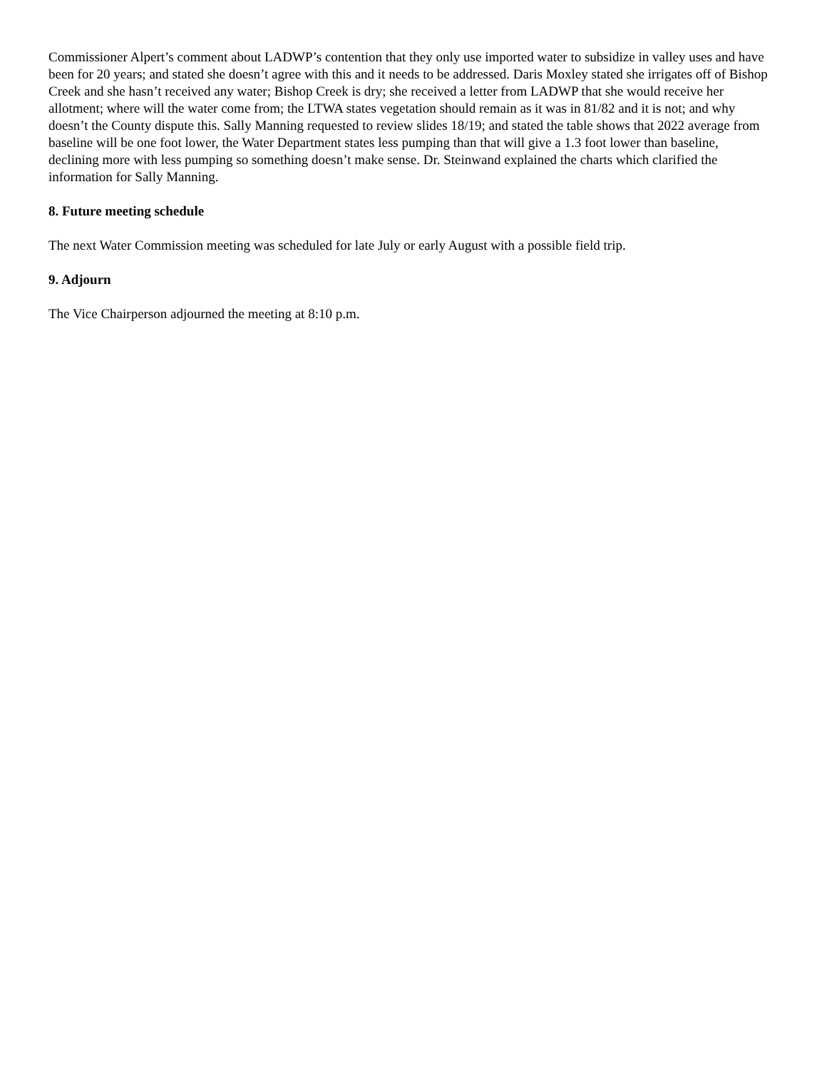Commissioner Alpert’s comment about LADWP’s contention that they only use imported water to subsidize in valley uses and have been for 20 years; and stated she doesn’t agree with this and it needs to be addressed. Daris Moxley stated she irrigates off of Bishop Creek and she hasn’t received any water; Bishop Creek is dry; she received a letter from LADWP that she would receive her allotment; where will the water come from; the LTWA states vegetation should remain as it was in 81/82 and it is not; and why doesn’t the County dispute this. Sally Manning requested to review slides 18/19; and stated the table shows that 2022 average from baseline will be one foot lower, the Water Department states less pumping than that will give a 1.3 foot lower than baseline, declining more with less pumping so something doesn’t make sense. Dr. Steinwand explained the charts which clarified the information for Sally Manning.
8. Future meeting schedule
The next Water Commission meeting was scheduled for late July or early August with a possible field trip.
9. Adjourn
The Vice Chairperson adjourned the meeting at 8:10 p.m.